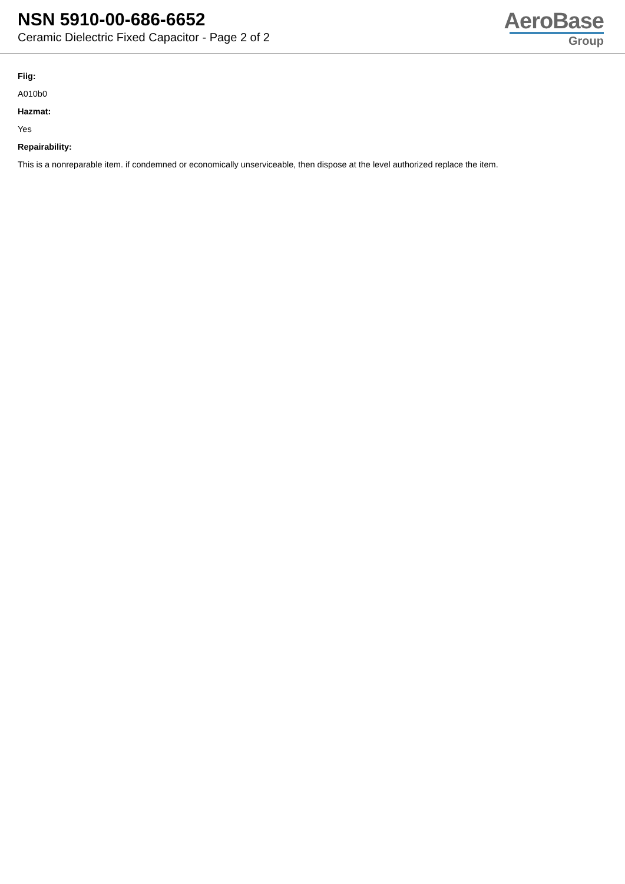NSN 5910-00-686-6652
Ceramic Dielectric Fixed Capacitor - Page 2 of 2
AeroBase
Group
Fiig:
A010b0
Hazmat:
Yes
Repairability:
This is a nonreparable item. if condemned or economically unserviceable, then dispose at the level authorized replace the item.